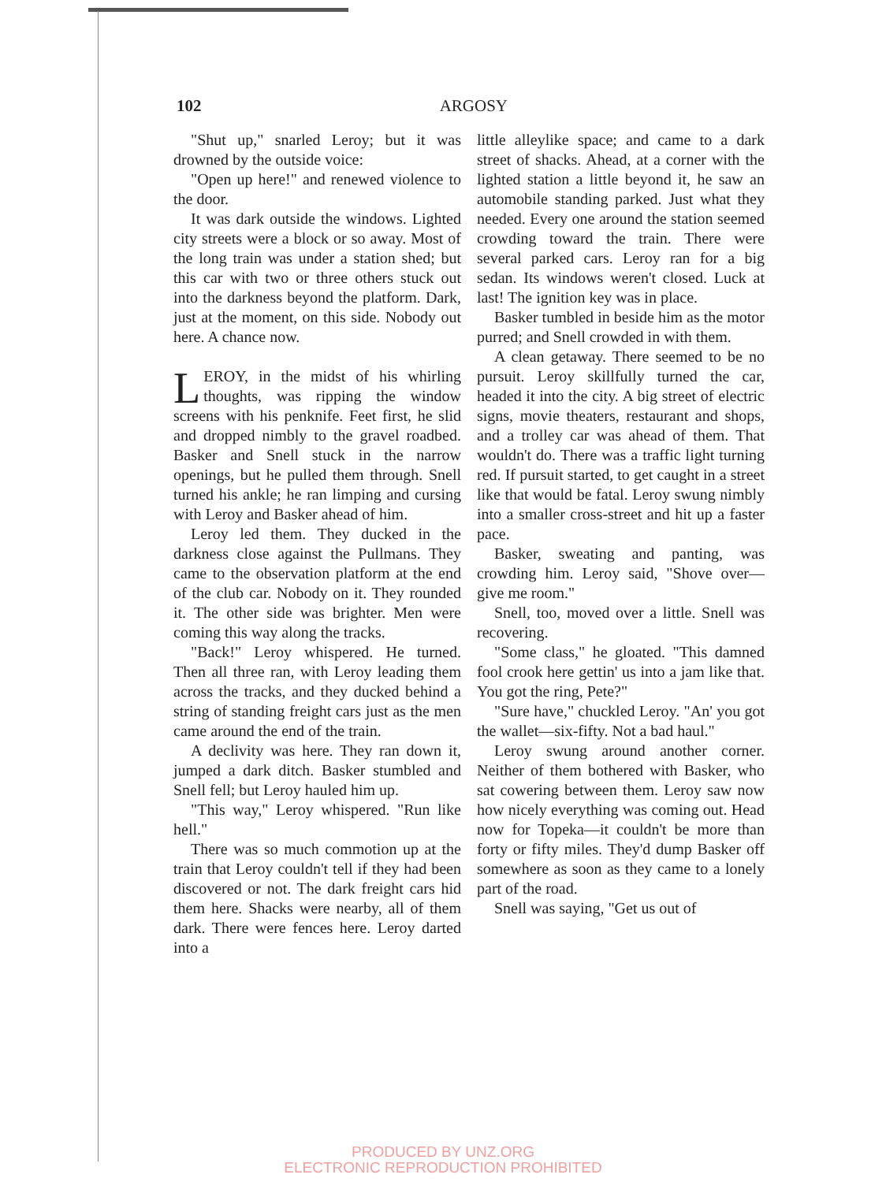102 ARGOSY
"Shut up," snarled Leroy; but it was drowned by the outside voice:
"Open up here!" and renewed violence to the door.
It was dark outside the windows. Lighted city streets were a block or so away. Most of the long train was under a station shed; but this car with two or three others stuck out into the darkness beyond the platform. Dark, just at the moment, on this side. Nobody out here. A chance now.
LEROY, in the midst of his whirling thoughts, was ripping the window screens with his penknife. Feet first, he slid and dropped nimbly to the gravel roadbed. Basker and Snell stuck in the narrow openings, but he pulled them through. Snell turned his ankle; he ran limping and cursing with Leroy and Basker ahead of him.
Leroy led them. They ducked in the darkness close against the Pullmans. They came to the observation platform at the end of the club car. Nobody on it. They rounded it. The other side was brighter. Men were coming this way along the tracks.
"Back!" Leroy whispered. He turned. Then all three ran, with Leroy leading them across the tracks, and they ducked behind a string of standing freight cars just as the men came around the end of the train.
A declivity was here. They ran down it, jumped a dark ditch. Basker stumbled and Snell fell; but Leroy hauled him up.
"This way," Leroy whispered. "Run like hell."
There was so much commotion up at the train that Leroy couldn't tell if they had been discovered or not. The dark freight cars hid them here. Shacks were nearby, all of them dark. There were fences here. Leroy darted into a
little alleylike space; and came to a dark street of shacks. Ahead, at a corner with the lighted station a little beyond it, he saw an automobile standing parked. Just what they needed. Every one around the station seemed crowding toward the train. There were several parked cars. Leroy ran for a big sedan. Its windows weren't closed. Luck at last! The ignition key was in place.
Basker tumbled in beside him as the motor purred; and Snell crowded in with them.
A clean getaway. There seemed to be no pursuit. Leroy skillfully turned the car, headed it into the city. A big street of electric signs, movie theaters, restaurant and shops, and a trolley car was ahead of them. That wouldn't do. There was a traffic light turning red. If pursuit started, to get caught in a street like that would be fatal. Leroy swung nimbly into a smaller cross-street and hit up a faster pace.
Basker, sweating and panting, was crowding him. Leroy said, "Shove over—give me room."
Snell, too, moved over a little. Snell was recovering.
"Some class," he gloated. "This damned fool crook here gettin' us into a jam like that. You got the ring, Pete?"
"Sure have," chuckled Leroy. "An' you got the wallet—six-fifty. Not a bad haul."
Leroy swung around another corner. Neither of them bothered with Basker, who sat cowering between them. Leroy saw now how nicely everything was coming out. Head now for Topeka—it couldn't be more than forty or fifty miles. They'd dump Basker off somewhere as soon as they came to a lonely part of the road.
Snell was saying, "Get us out of
PRODUCED BY UNZ.ORG
ELECTRONIC REPRODUCTION PROHIBITED